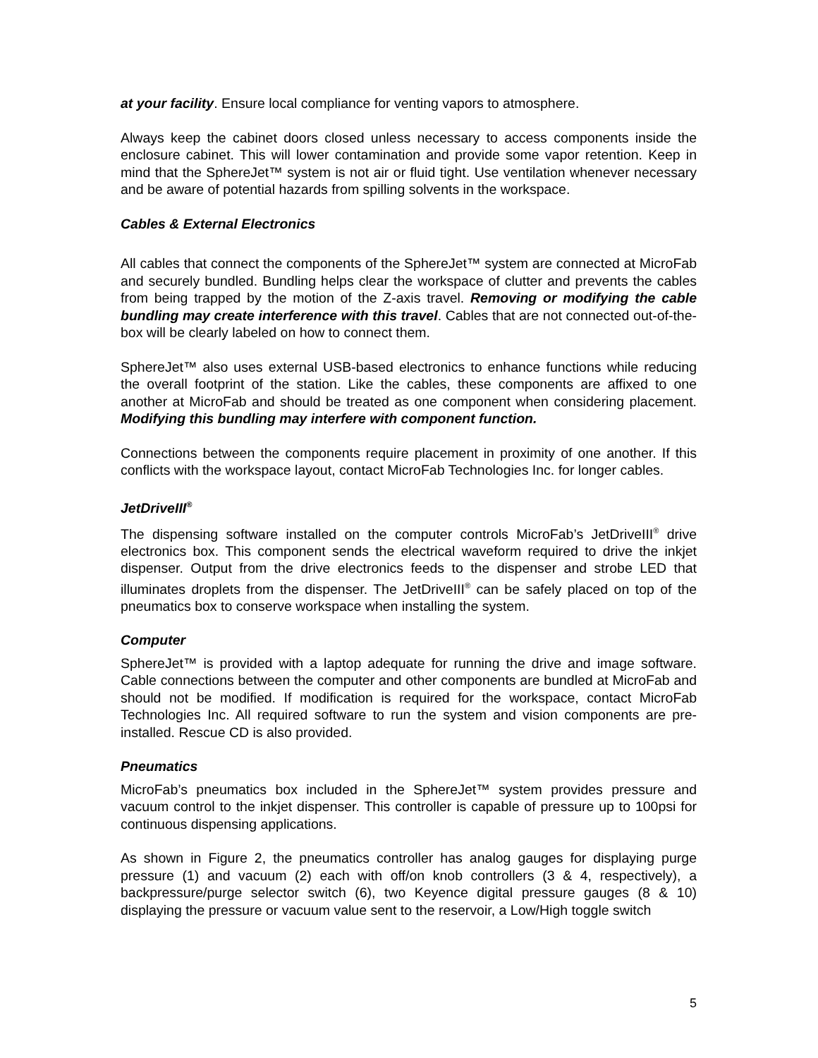at your facility. Ensure local compliance for venting vapors to atmosphere.
Always keep the cabinet doors closed unless necessary to access components inside the enclosure cabinet. This will lower contamination and provide some vapor retention. Keep in mind that the SphereJet™ system is not air or fluid tight. Use ventilation whenever necessary and be aware of potential hazards from spilling solvents in the workspace.
Cables & External Electronics
All cables that connect the components of the SphereJet™ system are connected at MicroFab and securely bundled. Bundling helps clear the workspace of clutter and prevents the cables from being trapped by the motion of the Z-axis travel. Removing or modifying the cable bundling may create interference with this travel. Cables that are not connected out-of-the-box will be clearly labeled on how to connect them.
SphereJet™ also uses external USB-based electronics to enhance functions while reducing the overall footprint of the station. Like the cables, these components are affixed to one another at MicroFab and should be treated as one component when considering placement. Modifying this bundling may interfere with component function.
Connections between the components require placement in proximity of one another. If this conflicts with the workspace layout, contact MicroFab Technologies Inc. for longer cables.
JetDriveIII<sup>®</sup>
The dispensing software installed on the computer controls MicroFab’s JetDriveIII<sup>®</sup> drive electronics box. This component sends the electrical waveform required to drive the inkjet dispenser. Output from the drive electronics feeds to the dispenser and strobe LED that illuminates droplets from the dispenser. The JetDriveIII<sup>®</sup> can be safely placed on top of the pneumatics box to conserve workspace when installing the system.
Computer
SphereJet™ is provided with a laptop adequate for running the drive and image software. Cable connections between the computer and other components are bundled at MicroFab and should not be modified. If modification is required for the workspace, contact MicroFab Technologies Inc. All required software to run the system and vision components are pre-installed. Rescue CD is also provided.
Pneumatics
MicroFab’s pneumatics box included in the SphereJet™ system provides pressure and vacuum control to the inkjet dispenser. This controller is capable of pressure up to 100psi for continuous dispensing applications.
As shown in Figure 2, the pneumatics controller has analog gauges for displaying purge pressure (1) and vacuum (2) each with off/on knob controllers (3 & 4, respectively), a backpressure/purge selector switch (6), two Keyence digital pressure gauges (8 & 10) displaying the pressure or vacuum value sent to the reservoir, a Low/High toggle switch
5